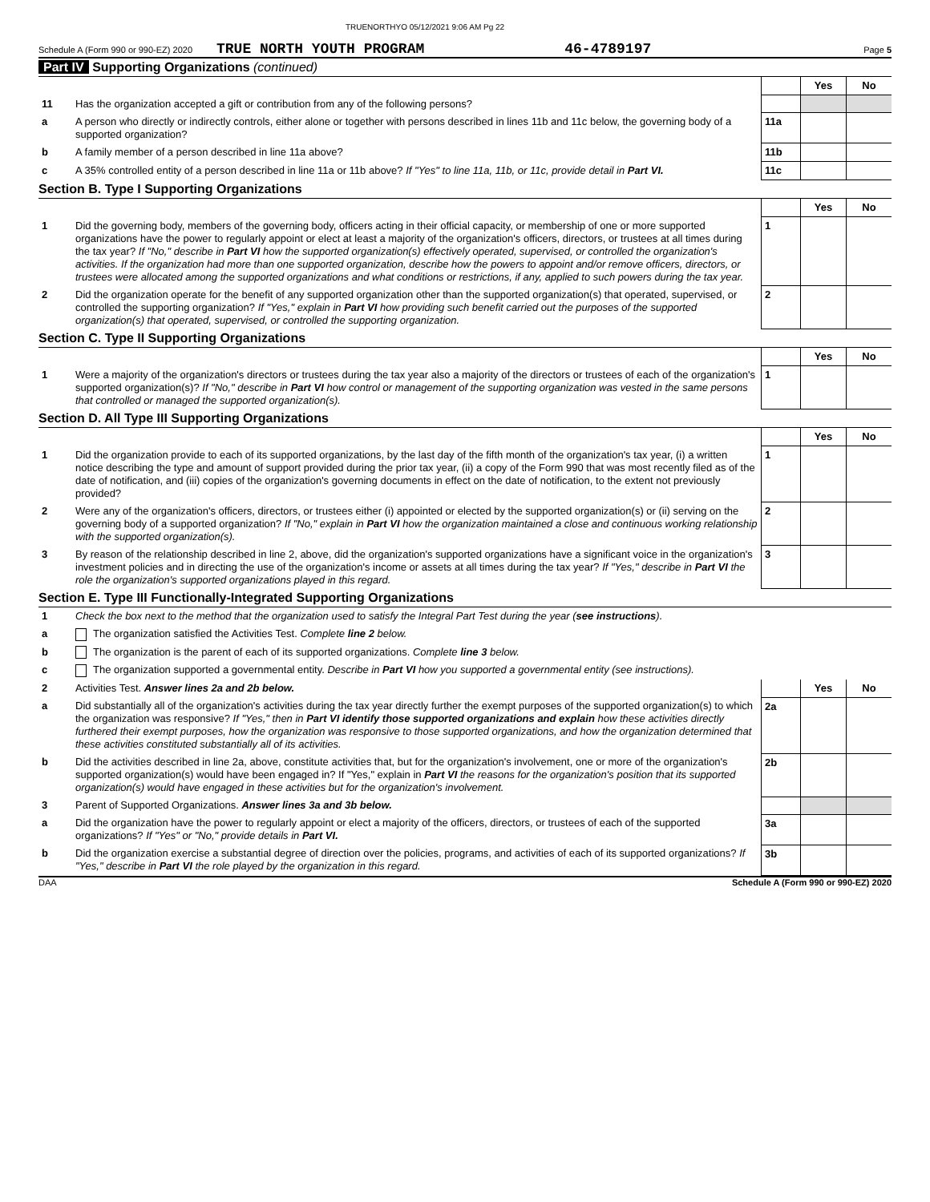TRUENORTHYO 05/12/2021 9:06 AM Pg 22
Schedule A (Form 990 or 990-EZ) 2020 TRUE NORTH YOUTH PROGRAM 46-4789197 Page 5
Part IV Supporting Organizations (continued)
| | | | Yes | No |
| 11 | Has the organization accepted a gift or contribution from any of the following persons? | | | |
| a | A person who directly or indirectly controls, either alone or together with persons described in lines 11b and 11c below, the governing body of a supported organization? | 11a | | |
| b | A family member of a person described in line 11a above? | 11b | | |
| c | A 35% controlled entity of a person described in line 11a or 11b above? If "Yes" to line 11a, 11b, or 11c, provide detail in Part VI. | 11c | | |
Section B. Type I Supporting Organizations
| | | | Yes | No |
| 1 | Did the governing body, members of the governing body, officers acting in their official capacity, or membership of one or more supported organizations have the power to regularly appoint or elect at least a majority of the organization's officers, directors, or trustees at all times during the tax year? If "No," describe in Part VI how the supported organization(s) effectively operated, supervised, or controlled the organization's activities. If the organization had more than one supported organization, describe how the powers to appoint and/or remove officers, directors, or trustees were allocated among the supported organizations and what conditions or restrictions, if any, applied to such powers during the tax year. | 1 | | |
| 2 | Did the organization operate for the benefit of any supported organization other than the supported organization(s) that operated, supervised, or controlled the supporting organization? If "Yes," explain in Part VI how providing such benefit carried out the purposes of the supported organization(s) that operated, supervised, or controlled the supporting organization. | 2 | | |
Section C. Type II Supporting Organizations
| | | | Yes | No |
| 1 | Were a majority of the organization's directors or trustees during the tax year also a majority of the directors or trustees of each of the organization's supported organization(s)? If "No," describe in Part VI how control or management of the supporting organization was vested in the same persons that controlled or managed the supported organization(s). | 1 | | |
Section D. All Type III Supporting Organizations
| | | | Yes | No |
| 1 | Did the organization provide to each of its supported organizations, by the last day of the fifth month of the organization's tax year, (i) a written notice describing the type and amount of support provided during the prior tax year, (ii) a copy of the Form 990 that was most recently filed as of the date of notification, and (iii) copies of the organization's governing documents in effect on the date of notification, to the extent not previously provided? | 1 | | |
| 2 | Were any of the organization's officers, directors, or trustees either (i) appointed or elected by the supported organization(s) or (ii) serving on the governing body of a supported organization? If "No," explain in Part VI how the organization maintained a close and continuous working relationship with the supported organization(s). | 2 | | |
| 3 | By reason of the relationship described in line 2, above, did the organization's supported organizations have a significant voice in the organization's investment policies and in directing the use of the organization's income or assets at all times during the tax year? If "Yes," describe in Part VI the role the organization's supported organizations played in this regard. | 3 | | |
Section E. Type III Functionally-Integrated Supporting Organizations
| 1 | Check the box next to the method that the organization used to satisfy the Integral Part Test during the year ( see instructions ). | | | |
| a | The organization satisfied the Activities Test. Complete line 2 below. | | | |
| b | The organization is the parent of each of its supported organizations. Complete line 3 below. | | | |
| c | The organization supported a governmental entity. Describe in Part VI how you supported a governmental entity (see instructions). | | | |
| 2 | Activities Test. Answer lines 2a and 2b below. | | Yes | No |
| a | Did substantially all of the organization's activities during the tax year directly further the exempt purposes of the supported organization(s) to which the organization was responsive? If "Yes," then in Part VI identify those supported organizations and explain how these activities directly furthered their exempt purposes, how the organization was responsive to those supported organizations, and how the organization determined that these activities constituted substantially all of its activities. | 2a | | |
| b | Did the activities described in line 2a, above, constitute activities that, but for the organization's involvement, one or more of the organization's supported organization(s) would have been engaged in? If "Yes," explain in Part VI the reasons for the organization's position that its supported organization(s) would have engaged in these activities but for the organization's involvement. | 2b | | |
| 3 | Parent of Supported Organizations. Answer lines 3a and 3b below. | | | |
| a | Did the organization have the power to regularly appoint or elect a majority of the officers, directors, or trustees of each of the supported organizations? If "Yes" or "No," provide details in Part VI. | 3a | | |
| b | Did the organization exercise a substantial degree of direction over the policies, programs, and activities of each of its supported organizations? If "Yes," describe in Part VI the role played by the organization in this regard. | 3b | | |
DAA Schedule A (Form 990 or 990-EZ) 2020